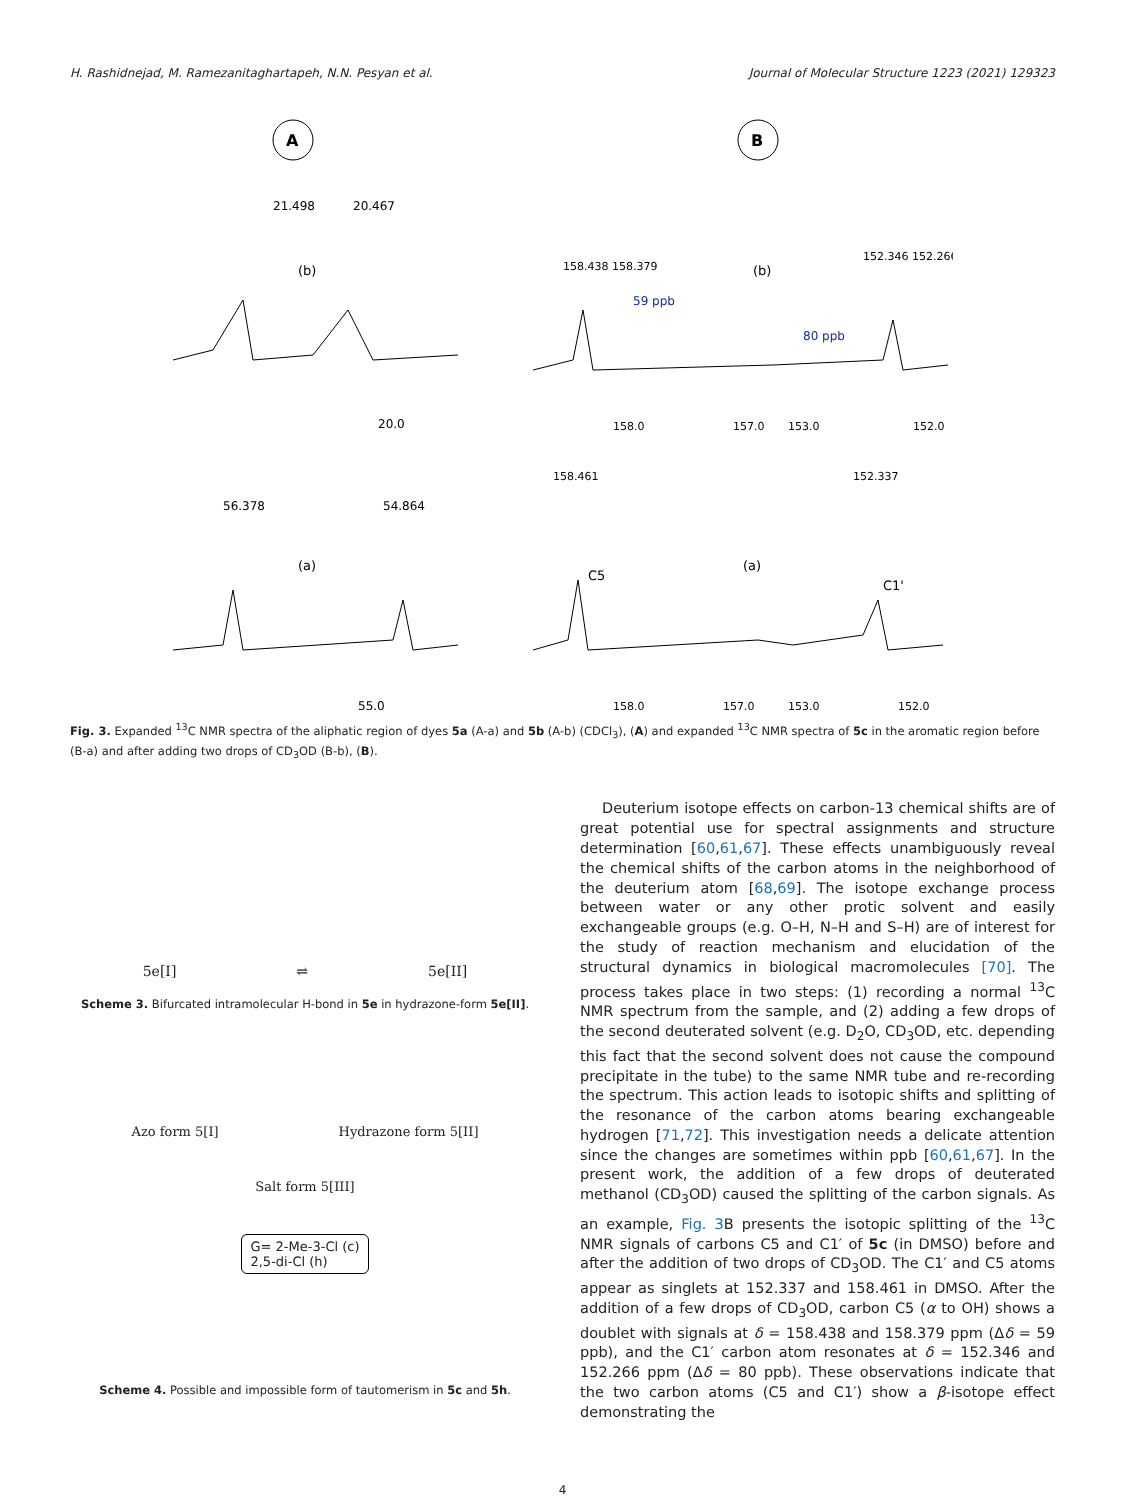H. Rashidnejad, M. Ramezanitaghartapeh, N.N. Pesyan et al. Journal of Molecular Structure 1223 (2021) 129323
A
21.498
20.467
(b)
20.0
56.378
54.864
(a)
55.0
B
158.438 158.379
59 ppb
(b)
80 ppb
152.346 152.266
158.0
157.0
153.0
152.0
158.461
C5
(a)
152.337
C1'
158.0
157.0
153.0
152.0
Fig. 3. Expanded <sup>13</sup>C NMR spectra of the aliphatic region of dyes 5a (A-a) and 5b (A-b) (CDCl<sub>3</sub>), (A) and expanded <sup>13</sup>C NMR spectra of 5c in the aromatic region before (B-a) and after adding two drops of CD<sub>3</sub>OD (B-b), (B).
5e[I] ⇌ 5e[II]
Scheme 3. Bifurcated intramolecular H-bond in 5e in hydrazone-form 5e[II].
Azo form 5[I] Hydrazone form 5[II]
Salt form 5[III]
G= 2-Me-3-Cl (c)
2,5-di-Cl (h)
Scheme 4. Possible and impossible form of tautomerism in 5c and 5h.
Deuterium isotope effects on carbon-13 chemical shifts are of great potential use for spectral assignments and structure determination [60,61,67]. These effects unambiguously reveal the chemical shifts of the carbon atoms in the neighborhood of the deuterium atom [68,69]. The isotope exchange process between water or any other protic solvent and easily exchangeable groups (e.g. O–H, N–H and S–H) are of interest for the study of reaction mechanism and elucidation of the structural dynamics in biological macromolecules [70]. The process takes place in two steps: (1) recording a normal <sup>13</sup>C NMR spectrum from the sample, and (2) adding a few drops of the second deuterated solvent (e.g. D<sub>2</sub>O, CD<sub>3</sub>OD, etc. depending this fact that the second solvent does not cause the compound precipitate in the tube) to the same NMR tube and re-recording the spectrum. This action leads to isotopic shifts and splitting of the resonance of the carbon atoms bearing exchangeable hydrogen [71,72]. This investigation needs a delicate attention since the changes are sometimes within ppb [60,61,67]. In the present work, the addition of a few drops of deuterated methanol (CD<sub>3</sub>OD) caused the splitting of the carbon signals. As an example, Fig. 3 B presents the isotopic splitting of the <sup>13</sup>C NMR signals of carbons C5 and C1′ of 5c (in DMSO) before and after the addition of two drops of CD<sub>3</sub>OD. The C1′ and C5 atoms appear as singlets at 152.337 and 158.461 in DMSO. After the addition of a few drops of CD<sub>3</sub>OD, carbon C5 (α to OH) shows a doublet with signals at δ = 158.438 and 158.379 ppm (Δδ = 59 ppb), and the C1′ carbon atom resonates at δ = 152.346 and 152.266 ppm (Δδ = 80 ppb). These observations indicate that the two carbon atoms (C5 and C1′) show a β-isotope effect demonstrating the
4